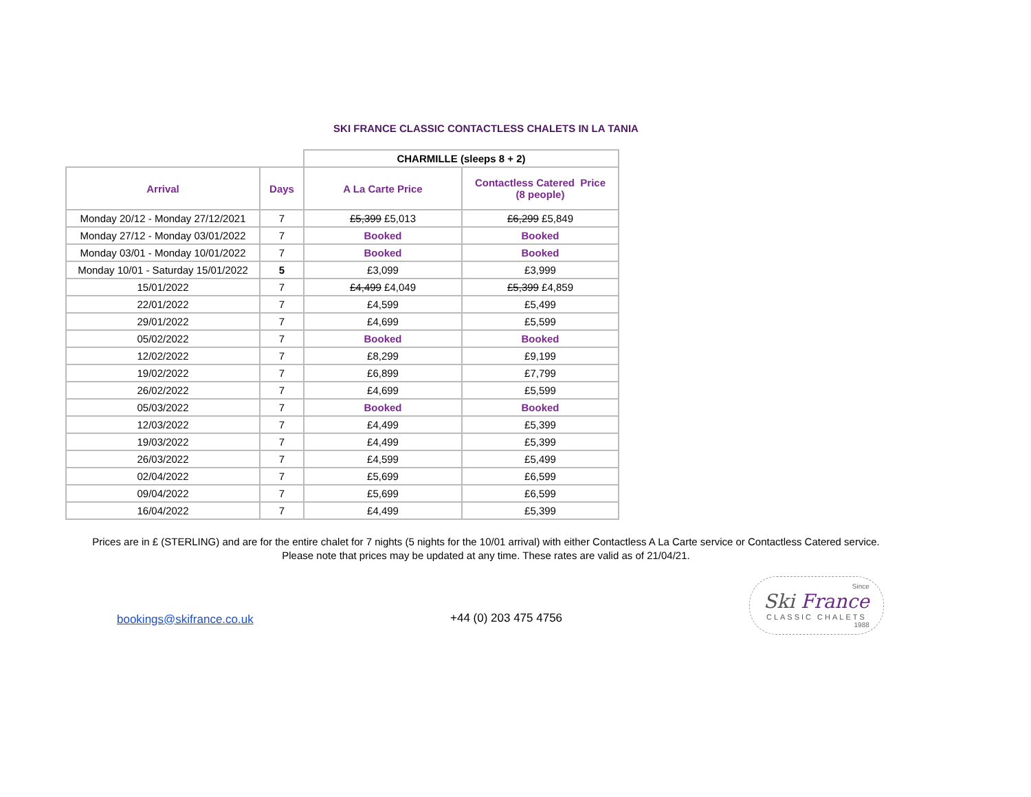SKI FRANCE CLASSIC CONTACTLESS CHALETS IN LA TANIA
| | | CHARMILLE (sleeps 8 + 2) | |
| Arrival | Days | A La Carte Price | Contactless Catered Price (8 people) |
| Monday 20/12 - Monday 27/12/2021 | 7 | £5,399 £5,013 | £6,299 £5,849 |
| Monday 27/12 - Monday 03/01/2022 | 7 | Booked | Booked |
| Monday 03/01 - Monday 10/01/2022 | 7 | Booked | Booked |
| Monday 10/01 - Saturday 15/01/2022 | 5 | £3,099 | £3,999 |
| 15/01/2022 | 7 | £4,499 £4,049 | £5,399 £4,859 |
| 22/01/2022 | 7 | £4,599 | £5,499 |
| 29/01/2022 | 7 | £4,699 | £5,599 |
| 05/02/2022 | 7 | Booked | Booked |
| 12/02/2022 | 7 | £8,299 | £9,199 |
| 19/02/2022 | 7 | £6,899 | £7,799 |
| 26/02/2022 | 7 | £4,699 | £5,599 |
| 05/03/2022 | 7 | Booked | Booked |
| 12/03/2022 | 7 | £4,499 | £5,399 |
| 19/03/2022 | 7 | £4,499 | £5,399 |
| 26/03/2022 | 7 | £4,599 | £5,499 |
| 02/04/2022 | 7 | £5,699 | £6,599 |
| 09/04/2022 | 7 | £5,699 | £6,599 |
| 16/04/2022 | 7 | £4,499 | £5,399 |
Prices are in £ (STERLING) and are for the entire chalet for 7 nights (5 nights for the 10/01 arrival) with either Contactless A La Carte service or Contactless Catered service.
Please note that prices may be updated at any time. These rates are valid as of 21/04/21.
bookings@skifrance.co.uk
+44 (0) 203 475 4756
Since
Ski France
CLASSIC CHALETS
1988